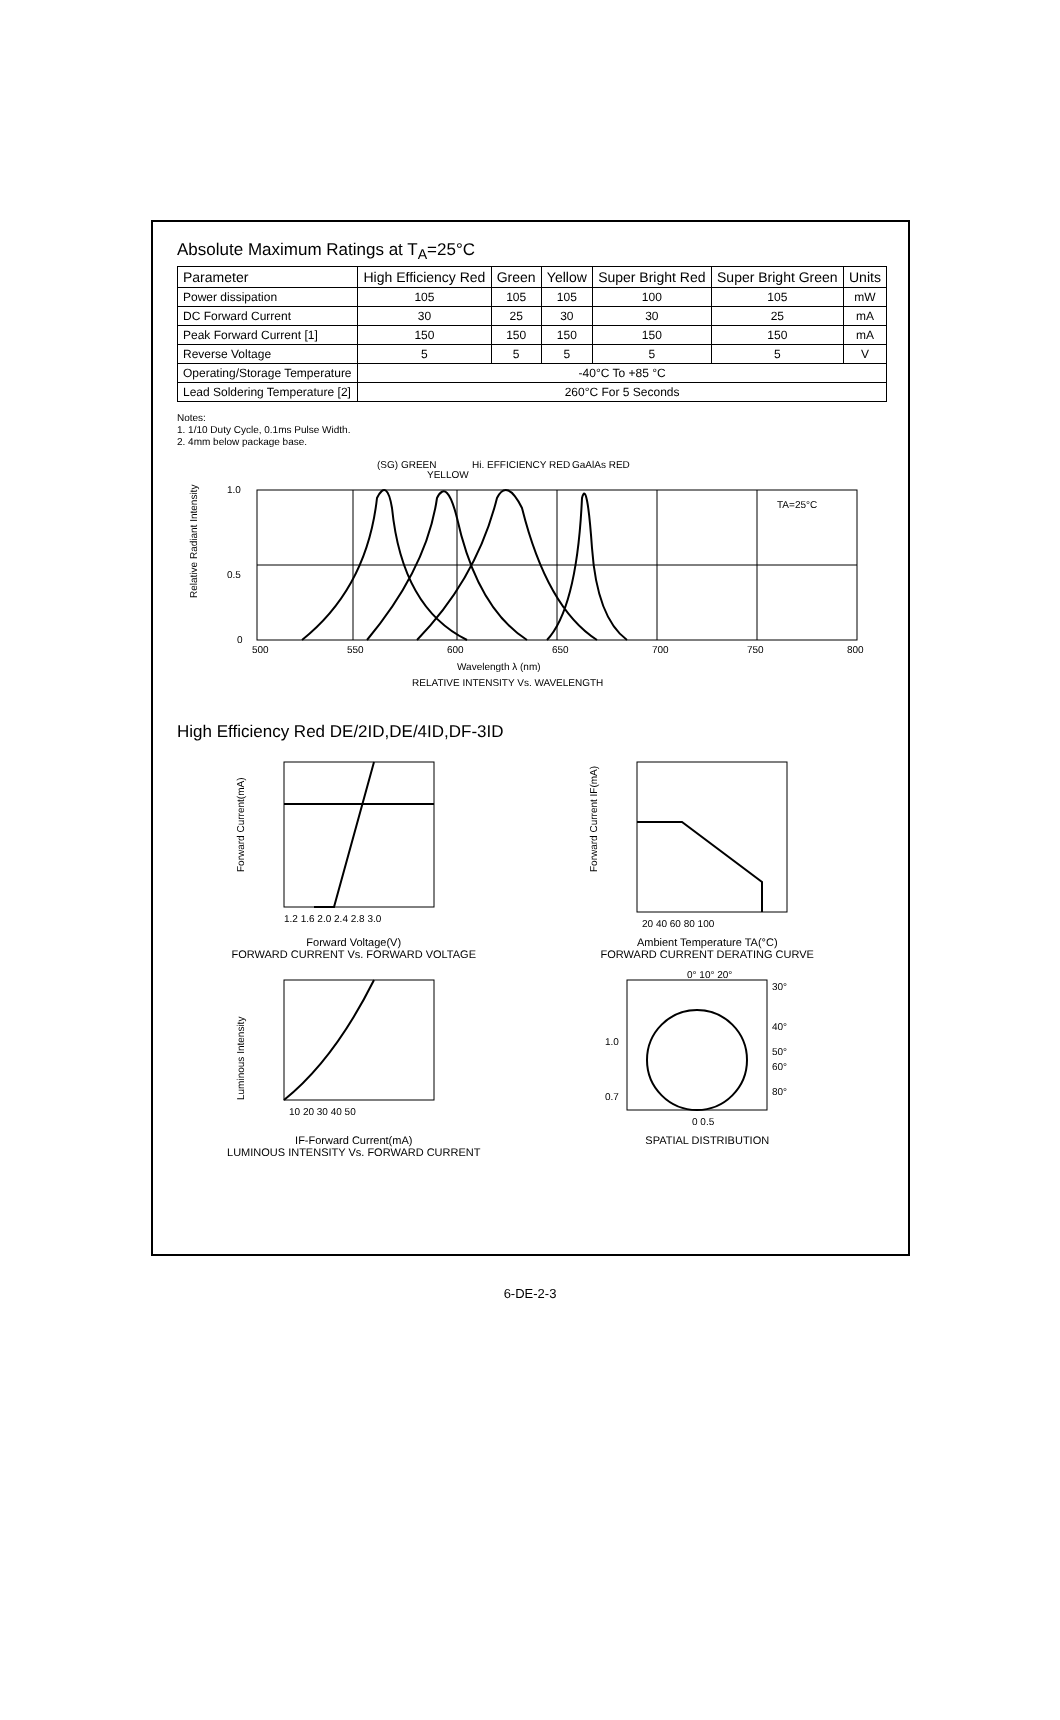Absolute Maximum Ratings at T<sub>A</sub>=25°C
| Parameter | High Efficiency Red | Green | Yellow | Super Bright Red | Super Bright Green | Units |
| --- | --- | --- | --- | --- | --- | --- |
| Power dissipation | 105 | 105 | 105 | 100 | 105 | mW |
| DC Forward Current | 30 | 25 | 30 | 30 | 25 | mA |
| Peak Forward Current [1] | 150 | 150 | 150 | 150 | 150 | mA |
| Reverse Voltage | 5 | 5 | 5 | 5 | 5 | V |
| Operating/Storage Temperature | -40°C To +85 °C | | | | | |
| Lead Soldering Temperature [2] | 260°C For 5 Seconds | | | | | |
Notes:
1. 1/10 Duty Cycle, 0.1ms Pulse Width.
2. 4mm below package base.
(SG) GREEN
YELLOW
Hi. EFFICIENCY RED
GaAlAs RED
TA=25°C
1.0
0.5
0
500
550
600
650
700
750
800
Relative Radiant Intensity
Wavelength λ (nm)
RELATIVE INTENSITY Vs. WAVELENGTH
High Efficiency Red DE/2ID,DE/4ID,DF-3ID
Forward Current(mA)
1.2 1.6 2.0 2.4 2.8 3.0
Forward Voltage(V)
FORWARD CURRENT Vs. FORWARD VOLTAGE
Forward Current IF(mA)
20 40 60 80 100
Ambient Temperature TA(°C)
FORWARD CURRENT DERATING CURVE
Luminous Intensity
10 20 30 40 50
IF-Forward Current(mA)
LUMINOUS INTENSITY Vs. FORWARD CURRENT
0° 10° 20°
30°
40°
50°
60°
80°
1.0
0.7
0 0.5
SPATIAL DISTRIBUTION
6-DE-2-3